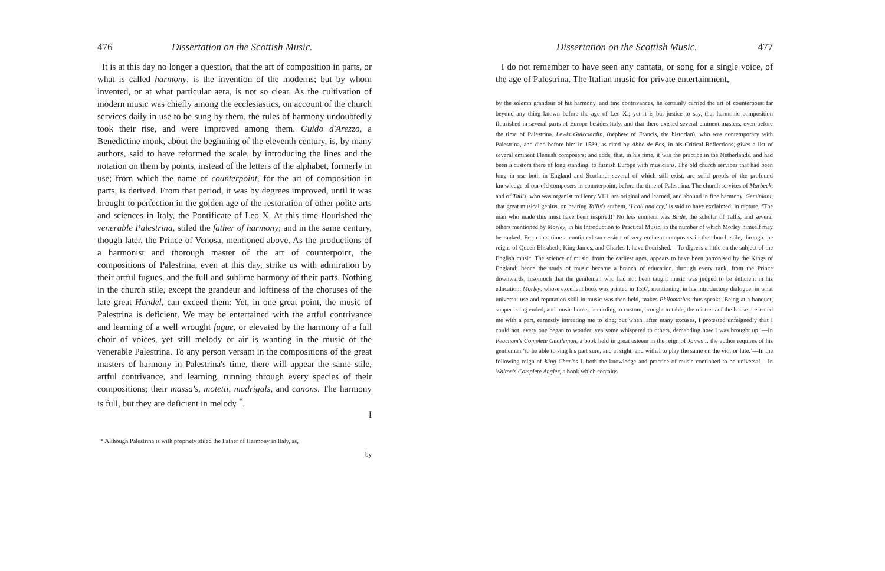476 Dissertation on the Scottish Music.
It is at this day no longer a question, that the art of composition in parts, or what is called harmony, is the invention of the moderns; but by whom invented, or at what particular aera, is not so clear. As the cultivation of modern music was chiefly among the ecclesiastics, on account of the church services daily in use to be sung by them, the rules of harmony undoubtedly took their rise, and were improved among them. Guido d'Arezzo, a Benedictine monk, about the beginning of the eleventh century, is, by many authors, said to have reformed the scale, by introducing the lines and the notation on them by points, instead of the letters of the alphabet, formerly in use; from which the name of counterpoint, for the art of composition in parts, is derived. From that period, it was by degrees improved, until it was brought to perfection in the golden age of the restoration of other polite arts and sciences in Italy, the Pontificate of Leo X. At this time flourished the venerable Palestrina, stiled the father of harmony; and in the same century, though later, the Prince of Venosa, mentioned above. As the productions of a harmonist and thorough master of the art of counterpoint, the compositions of Palestrina, even at this day, strike us with admiration by their artful fugues, and the full and sublime harmony of their parts. Nothing in the church stile, except the grandeur and loftiness of the choruses of the late great Handel, can exceed them: Yet, in one great point, the music of Palestrina is deficient. We may be entertained with the artful contrivance and learning of a well wrought fugue, or elevated by the harmony of a full choir of voices, yet still melody or air is wanting in the music of the venerable Palestrina. To any person versant in the compositions of the great masters of harmony in Palestrina's time, there will appear the same stile, artful contrivance, and learning, running through every species of their compositions; their massa's, motetti, madrigals, and canons. The harmony is full, but they are deficient in melody <sup>*</sup>.
I
* Although Palestrina is with propriety stiled the Father of Harmony in Italy, as,
by
Dissertation on the Scottish Music. 477
I do not remember to have seen any cantata, or song for a single voice, of the age of Palestrina. The Italian music for private entertainment,
by the solemn grandeur of his harmony, and fine contrivances, he certainly carried the art of counterpoint far beyond any thing known before the age of Leo X.; yet it is but justice to say, that harmonic composition flourished in several parts of Europe besides Italy, and that there existed several eminent masters, even before the time of Palestrina. Lewis Guicciardin, (nephew of Francis, the historian), who was contemporary with Palestrina, and died before him in 1589, as cited by Abbé de Bos, in his Critical Reflections, gives a list of several eminent Flemish composers; and adds, that, in his time, it was the practice in the Netherlands, and had been a custom there of long standing, to furnish Europe with musicians. The old church services that had been long in use both in England and Scotland, several of which still exist, are solid proofs of the profound knowledge of our old composers in counterpoint, before the time of Palestrina. The church services of Marbeck, and of Tallis, who was organist to Henry VIII. are original and learned, and abound in fine harmony. Geminiani, that great musical genius, on hearing Tallis's anthem, ‘I call and cry,’ is said to have exclaimed, in rapture, ‘The man who made this must have been inspired!’ No less eminent was Birde, the scholar of Tallis, and several others mentioned by Morley, in his Introduction to Practical Music, in the number of which Morley himself may be ranked. From that time a continued succession of very eminent composers in the church stile, through the reigns of Queen Elisabeth, King James, and Charles I. have flourished.—To digress a little on the subject of the English music. The science of music, from the earliest ages, appears to have been patronised by the Kings of England; hence the study of music became a branch of education, through every rank, from the Prince downwards, insomuch that the gentleman who had not been taught music was judged to be deficient in his education. Morley, whose excellent book was printed in 1597, mentioning, in his introductory dialogue, in what universal use and reputation skill in music was then held, makes Philomathes thus speak: ‘Being at a banquet, supper being ended, and music-books, according to custom, brought to table, the mistress of the house presented me with a part, earnestly intreating me to sing; but when, after many excuses, I protested unfeignedly that I could not, every one began to wonder, yea some whispered to others, demanding how I was brought up.’—In Peacham's Complete Gentleman, a book held in great esteem in the reign of James I. the author requires of his gentleman ‘to be able to sing his part sure, and at sight, and withal to play the same on the viol or lute.’—In the following reign of King Charles I. both the knowledge and practice of music continued to be universal.—In Walton's Complete Angler, a book which contains